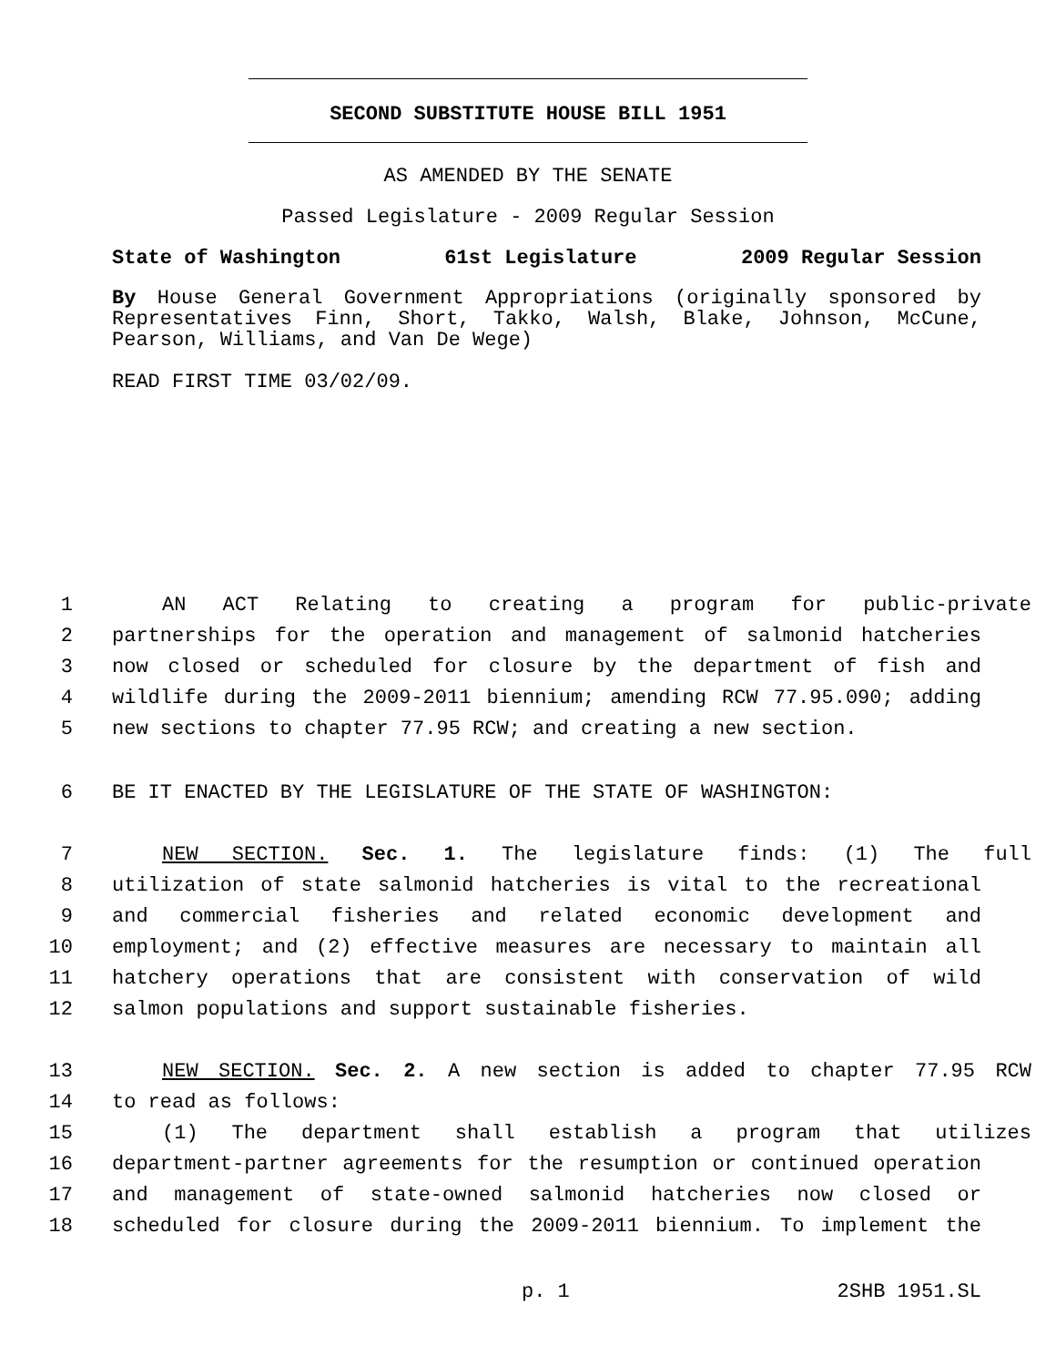SECOND SUBSTITUTE HOUSE BILL 1951
AS AMENDED BY THE SENATE
Passed Legislature - 2009 Regular Session
State of Washington 61st Legislature 2009 Regular Session
By House General Government Appropriations (originally sponsored by Representatives Finn, Short, Takko, Walsh, Blake, Johnson, McCune, Pearson, Williams, and Van De Wege)
READ FIRST TIME 03/02/09.
1 AN ACT Relating to creating a program for public-private
2 partnerships for the operation and management of salmonid hatcheries
3 now closed or scheduled for closure by the department of fish and
4 wildlife during the 2009-2011 biennium; amending RCW 77.95.090; adding
5 new sections to chapter 77.95 RCW; and creating a new section.
6 BE IT ENACTED BY THE LEGISLATURE OF THE STATE OF WASHINGTON:
7 NEW SECTION. Sec. 1. The legislature finds: (1) The full
8 utilization of state salmonid hatcheries is vital to the recreational
9 and commercial fisheries and related economic development and
10 employment; and (2) effective measures are necessary to maintain all
11 hatchery operations that are consistent with conservation of wild
12 salmon populations and support sustainable fisheries.
13 NEW SECTION. Sec. 2. A new section is added to chapter 77.95 RCW
14 to read as follows:
15 (1) The department shall establish a program that utilizes
16 department-partner agreements for the resumption or continued operation
17 and management of state-owned salmonid hatcheries now closed or
18 scheduled for closure during the 2009-2011 biennium. To implement the
p. 1 2SHB 1951.SL